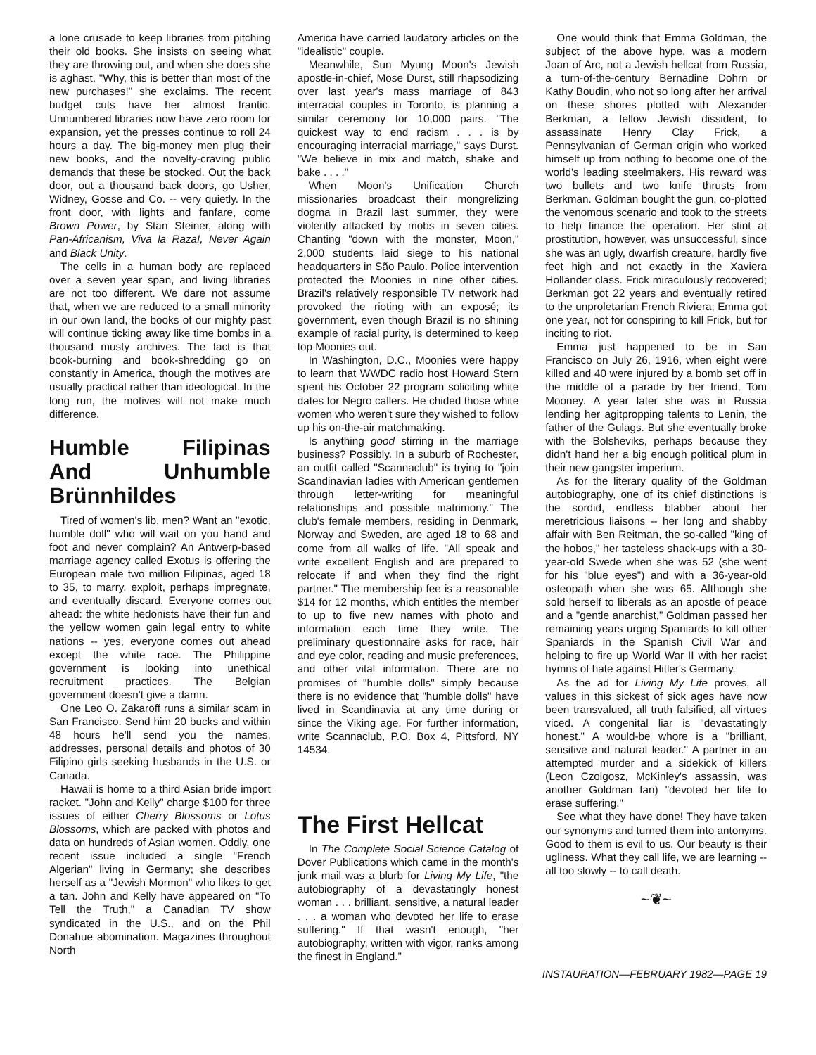a lone crusade to keep libraries from pitching their old books. She insists on seeing what they are throwing out, and when she does she is aghast. "Why, this is better than most of the new purchases!" she exclaims. The recent budget cuts have her almost frantic. Unnumbered libraries now have zero room for expansion, yet the presses continue to roll 24 hours a day. The big-money men plug their new books, and the novelty-craving public demands that these be stocked. Out the back door, out a thousand back doors, go Usher, Widney, Gosse and Co. -- very quietly. In the front door, with lights and fanfare, come Brown Power, by Stan Steiner, along with Pan-Africanism, Viva la Raza!, Never Again and Black Unity.
The cells in a human body are replaced over a seven year span, and living libraries are not too different. We dare not assume that, when we are reduced to a small minority in our own land, the books of our mighty past will continue ticking away like time bombs in a thousand musty archives. The fact is that book-burning and book-shredding go on constantly in America, though the motives are usually practical rather than ideological. In the long run, the motives will not make much difference.
Humble Filipinas And Unhumble Brünnhildes
Tired of women's lib, men? Want an "exotic, humble doll" who will wait on you hand and foot and never complain? An Antwerp-based marriage agency called Exotus is offering the European male two million Filipinas, aged 18 to 35, to marry, exploit, perhaps impregnate, and eventually discard. Everyone comes out ahead: the white hedonists have their fun and the yellow women gain legal entry to white nations -- yes, everyone comes out ahead except the white race. The Philippine government is looking into unethical recruitment practices. The Belgian government doesn't give a damn.
One Leo O. Zakaroff runs a similar scam in San Francisco. Send him 20 bucks and within 48 hours he'll send you the names, addresses, personal details and photos of 30 Filipino girls seeking husbands in the U.S. or Canada.
Hawaii is home to a third Asian bride import racket. "John and Kelly" charge $100 for three issues of either Cherry Blossoms or Lotus Blossoms, which are packed with photos and data on hundreds of Asian women. Oddly, one recent issue included a single "French Algerian" living in Germany; she describes herself as a "Jewish Mormon" who likes to get a tan. John and Kelly have appeared on "To Tell the Truth," a Canadian TV show syndicated in the U.S., and on the Phil Donahue abomination. Magazines throughout North
America have carried laudatory articles on the "idealistic" couple.
Meanwhile, Sun Myung Moon's Jewish apostle-in-chief, Mose Durst, still rhapsodizing over last year's mass marriage of 843 interracial couples in Toronto, is planning a similar ceremony for 10,000 pairs. "The quickest way to end racism . . . is by encouraging interracial marriage," says Durst. "We believe in mix and match, shake and bake . . . ."
When Moon's Unification Church missionaries broadcast their mongrelizing dogma in Brazil last summer, they were violently attacked by mobs in seven cities. Chanting "down with the monster, Moon," 2,000 students laid siege to his national headquarters in São Paulo. Police intervention protected the Moonies in nine other cities. Brazil's relatively responsible TV network had provoked the rioting with an exposé; its government, even though Brazil is no shining example of racial purity, is determined to keep top Moonies out.
In Washington, D.C., Moonies were happy to learn that WWDC radio host Howard Stern spent his October 22 program soliciting white dates for Negro callers. He chided those white women who weren't sure they wished to follow up his on-the-air matchmaking.
Is anything good stirring in the marriage business? Possibly. In a suburb of Rochester, an outfit called "Scannaclub" is trying to "join Scandinavian ladies with American gentlemen through letter-writing for meaningful relationships and possible matrimony." The club's female members, residing in Denmark, Norway and Sweden, are aged 18 to 68 and come from all walks of life. "All speak and write excellent English and are prepared to relocate if and when they find the right partner." The membership fee is a reasonable $14 for 12 months, which entitles the member to up to five new names with photo and information each time they write. The preliminary questionnaire asks for race, hair and eye color, reading and music preferences, and other vital information. There are no promises of "humble dolls" simply because there is no evidence that "humble dolls" have lived in Scandinavia at any time during or since the Viking age. For further information, write Scannaclub, P.O. Box 4, Pittsford, NY 14534.
The First Hellcat
In The Complete Social Science Catalog of Dover Publications which came in the month's junk mail was a blurb for Living My Life, "the autobiography of a devastatingly honest woman . . . brilliant, sensitive, a natural leader . . . a woman who devoted her life to erase suffering." If that wasn't enough, "her autobiography, written with vigor, ranks among the finest in England."
One would think that Emma Goldman, the subject of the above hype, was a modern Joan of Arc, not a Jewish hellcat from Russia, a turn-of-the-century Bernadine Dohrn or Kathy Boudin, who not so long after her arrival on these shores plotted with Alexander Berkman, a fellow Jewish dissident, to assassinate Henry Clay Frick, a Pennsylvanian of German origin who worked himself up from nothing to become one of the world's leading steelmakers. His reward was two bullets and two knife thrusts from Berkman. Goldman bought the gun, co-plotted the venomous scenario and took to the streets to help finance the operation. Her stint at prostitution, however, was unsuccessful, since she was an ugly, dwarfish creature, hardly five feet high and not exactly in the Xaviera Hollander class. Frick miraculously recovered; Berkman got 22 years and eventually retired to the unproletarian French Riviera; Emma got one year, not for conspiring to kill Frick, but for inciting to riot.
Emma just happened to be in San Francisco on July 26, 1916, when eight were killed and 40 were injured by a bomb set off in the middle of a parade by her friend, Tom Mooney. A year later she was in Russia lending her agitpropping talents to Lenin, the father of the Gulags. But she eventually broke with the Bolsheviks, perhaps because they didn't hand her a big enough political plum in their new gangster imperium.
As for the literary quality of the Goldman autobiography, one of its chief distinctions is the sordid, endless blabber about her meretricious liaisons -- her long and shabby affair with Ben Reitman, the so-called "king of the hobos," her tasteless shack-ups with a 30-year-old Swede when she was 52 (she went for his "blue eyes") and with a 36-year-old osteopath when she was 65. Although she sold herself to liberals as an apostle of peace and a "gentle anarchist," Goldman passed her remaining years urging Spaniards to kill other Spaniards in the Spanish Civil War and helping to fire up World War II with her racist hymns of hate against Hitler's Germany.
As the ad for Living My Life proves, all values in this sickest of sick ages have now been transvalued, all truth falsified, all virtues viced. A congenital liar is "devastatingly honest." A would-be whore is a "brilliant, sensitive and natural leader." A partner in an attempted murder and a sidekick of killers (Leon Czolgosz, McKinley's assassin, was another Goldman fan) "devoted her life to erase suffering."
See what they have done! They have taken our synonyms and turned them into antonyms. Good to them is evil to us. Our beauty is their ugliness. What they call life, we are learning -- all too slowly -- to call death.
~❦~
INSTAURATION—FEBRUARY 1982—PAGE 19